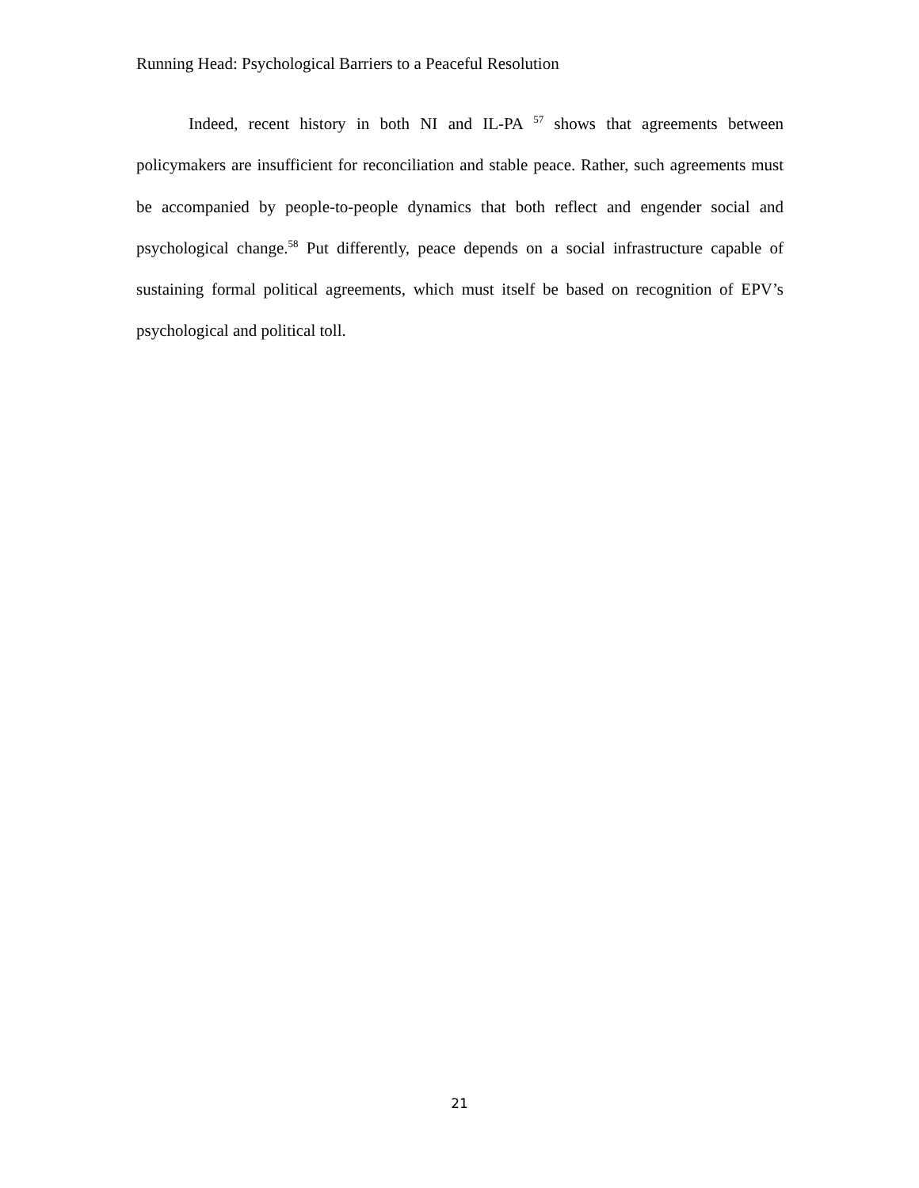Running Head: Psychological Barriers to a Peaceful Resolution
Indeed, recent history in both NI and IL-PA <sup>57</sup> shows that agreements between policymakers are insufficient for reconciliation and stable peace. Rather, such agreements must be accompanied by people-to-people dynamics that both reflect and engender social and psychological change.<sup>58</sup> Put differently, peace depends on a social infrastructure capable of sustaining formal political agreements, which must itself be based on recognition of EPV’s psychological and political toll.
21